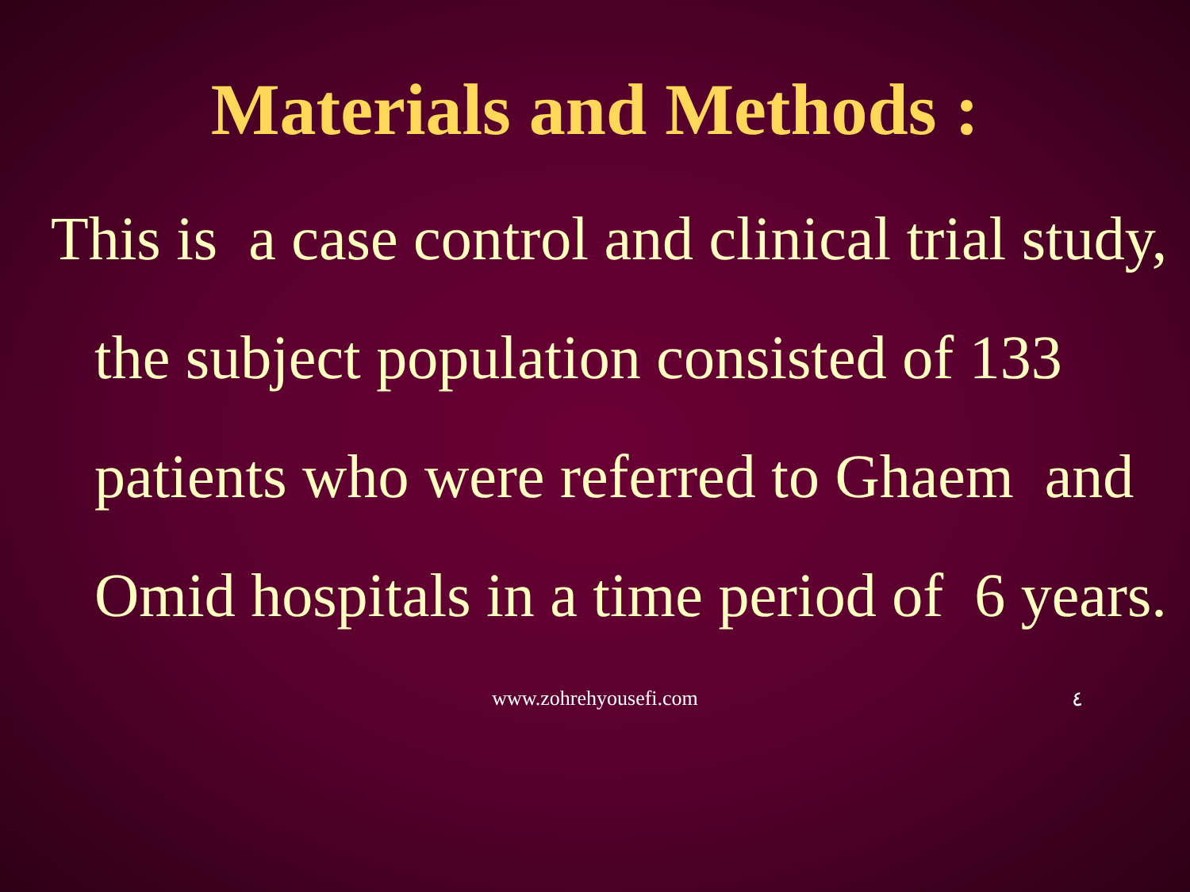Materials and Methods :
This is a case control and clinical trial study, the subject population consisted of 133 patients who were referred to Ghaem and Omid hospitals in a time period of 6 years.
www.zohrehyousefi.com
٤